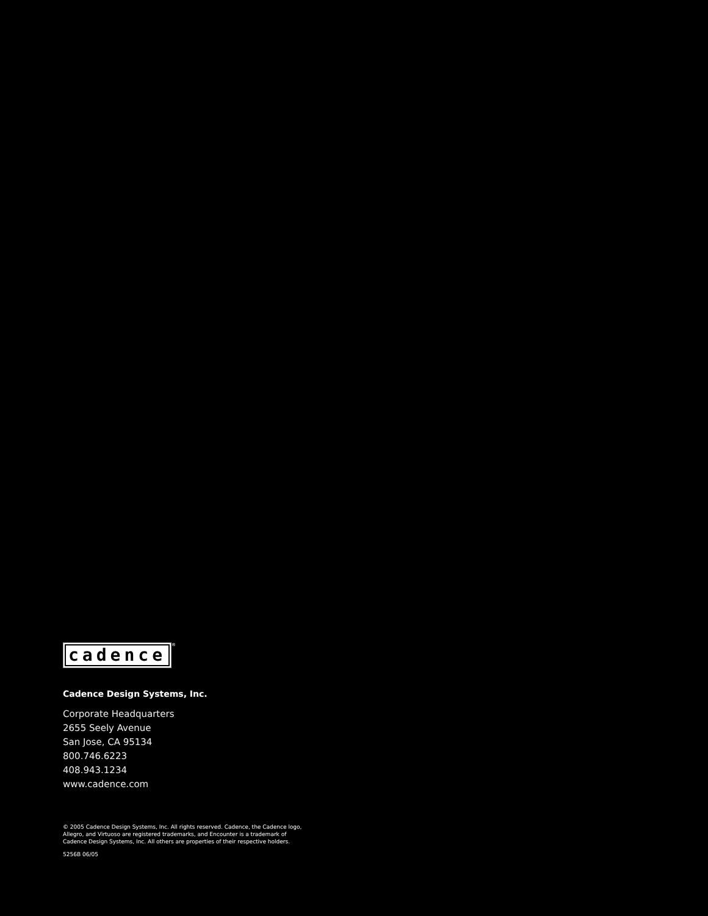cadence®
Cadence Design Systems, Inc.
Corporate Headquarters
2655 Seely Avenue
San Jose, CA 95134
800.746.6223
408.943.1234
www.cadence.com
© 2005 Cadence Design Systems, Inc. All rights reserved. Cadence, the Cadence logo,
Allegro, and Virtuoso are registered trademarks, and Encounter is a trademark of
Cadence Design Systems, Inc. All others are properties of their respective holders.
5256B 06/05